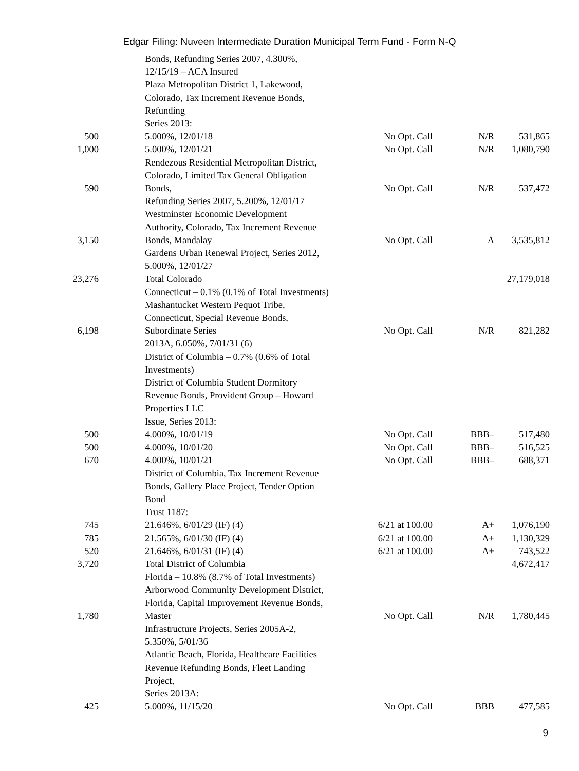Edgar Filing: Nuveen Intermediate Duration Municipal Term Fund - Form N-Q
| | Bonds, Refunding Series 2007, 4.300%, 12/15/19 – ACA Insured Plaza Metropolitan District 1, Lakewood, Colorado, Tax Increment Revenue Bonds, Refunding Series 2013: | | | |
| 500 | 5.000%, 12/01/18 | No Opt. Call | N/R | 531,865 |
| 1,000 | 5.000%, 12/01/21 | No Opt. Call | N/R | 1,080,790 |
| 590 | Rendezous Residential Metropolitan District, Colorado, Limited Tax General Obligation Bonds, Refunding Series 2007, 5.200%, 12/01/17 | No Opt. Call | N/R | 537,472 |
| 3,150 | Westminster Economic Development Authority, Colorado, Tax Increment Revenue Bonds, Mandalay Gardens Urban Renewal Project, Series 2012, 5.000%, 12/01/27 | No Opt. Call | A | 3,535,812 |
| 23,276 | Total Colorado | | | 27,179,018 |
| | Connecticut – 0.1% (0.1% of Total Investments) | | | |
| 6,198 | Mashantucket Western Pequot Tribe, Connecticut, Special Revenue Bonds, Subordinate Series 2013A, 6.050%, 7/01/31 (6) | No Opt. Call | N/R | 821,282 |
| | District of Columbia – 0.7% (0.6% of Total Investments) District of Columbia Student Dormitory Revenue Bonds, Provident Group – Howard Properties LLC Issue, Series 2013: | | | |
| 500 | 4.000%, 10/01/19 | No Opt. Call | BBB– | 517,480 |
| 500 | 4.000%, 10/01/20 | No Opt. Call | BBB– | 516,525 |
| 670 | 4.000%, 10/01/21 | No Opt. Call | BBB– | 688,371 |
| | District of Columbia, Tax Increment Revenue Bonds, Gallery Place Project, Tender Option Bond Trust 1187: | | | |
| 745 | 21.646%, 6/01/29 (IF) (4) | 6/21 at 100.00 | A+ | 1,076,190 |
| 785 | 21.565%, 6/01/30 (IF) (4) | 6/21 at 100.00 | A+ | 1,130,329 |
| 520 | 21.646%, 6/01/31 (IF) (4) | 6/21 at 100.00 | A+ | 743,522 |
| 3,720 | Total District of Columbia | | | 4,672,417 |
| | Florida – 10.8% (8.7% of Total Investments) | | | |
| 1,780 | Arborwood Community Development District, Florida, Capital Improvement Revenue Bonds, Master Infrastructure Projects, Series 2005A-2, 5.350%, 5/01/36 | No Opt. Call | N/R | 1,780,445 |
| | Atlantic Beach, Florida, Healthcare Facilities Revenue Refunding Bonds, Fleet Landing Project, Series 2013A: | | | |
| 425 | 5.000%, 11/15/20 | No Opt. Call | BBB | 477,585 |
9